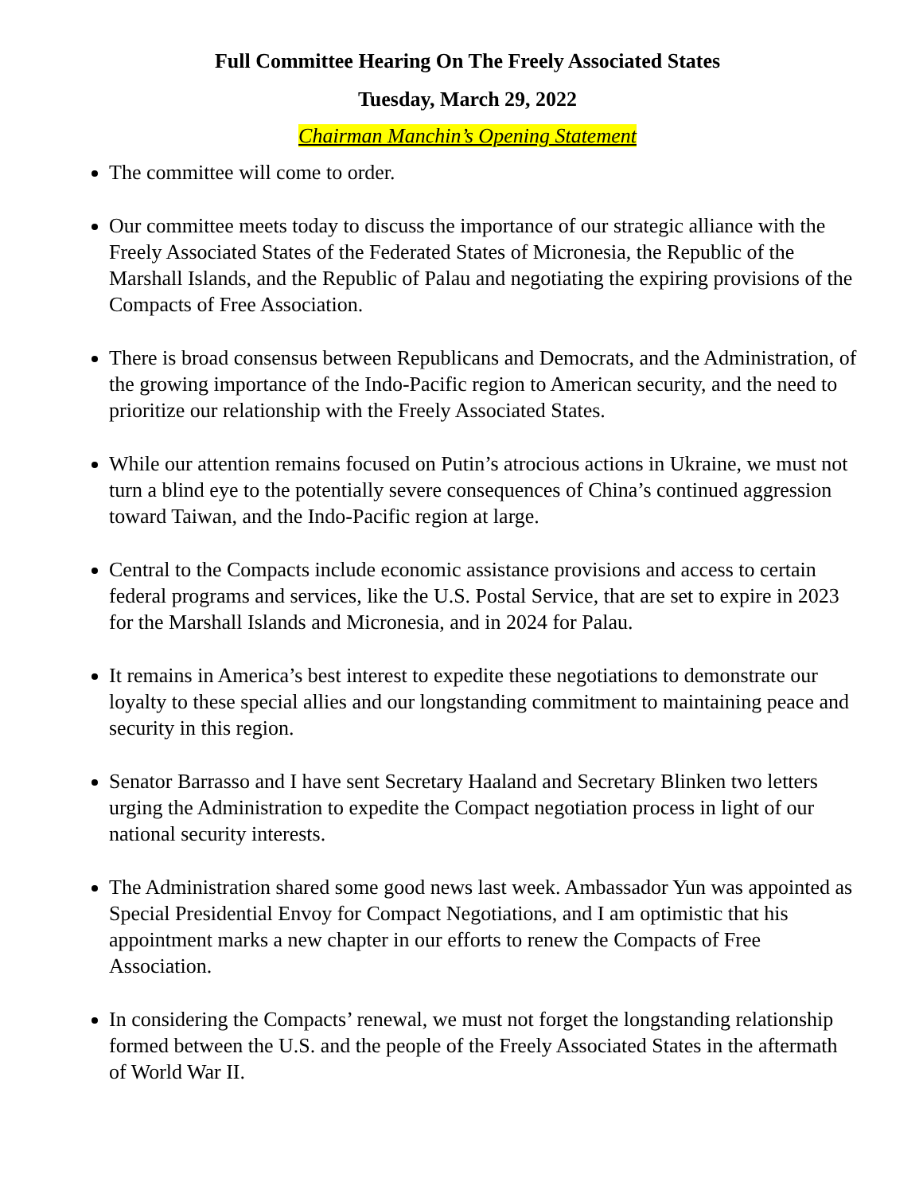Full Committee Hearing On The Freely Associated States
Tuesday, March 29, 2022
Chairman Manchin’s Opening Statement
The committee will come to order.
Our committee meets today to discuss the importance of our strategic alliance with the Freely Associated States of the Federated States of Micronesia, the Republic of the Marshall Islands, and the Republic of Palau and negotiating the expiring provisions of the Compacts of Free Association.
There is broad consensus between Republicans and Democrats, and the Administration, of the growing importance of the Indo-Pacific region to American security, and the need to prioritize our relationship with the Freely Associated States.
While our attention remains focused on Putin’s atrocious actions in Ukraine, we must not turn a blind eye to the potentially severe consequences of China’s continued aggression toward Taiwan, and the Indo-Pacific region at large.
Central to the Compacts include economic assistance provisions and access to certain federal programs and services, like the U.S. Postal Service, that are set to expire in 2023 for the Marshall Islands and Micronesia, and in 2024 for Palau.
It remains in America’s best interest to expedite these negotiations to demonstrate our loyalty to these special allies and our longstanding commitment to maintaining peace and security in this region.
Senator Barrasso and I have sent Secretary Haaland and Secretary Blinken two letters urging the Administration to expedite the Compact negotiation process in light of our national security interests.
The Administration shared some good news last week. Ambassador Yun was appointed as Special Presidential Envoy for Compact Negotiations, and I am optimistic that his appointment marks a new chapter in our efforts to renew the Compacts of Free Association.
In considering the Compacts’ renewal, we must not forget the longstanding relationship formed between the U.S. and the people of the Freely Associated States in the aftermath of World War II.